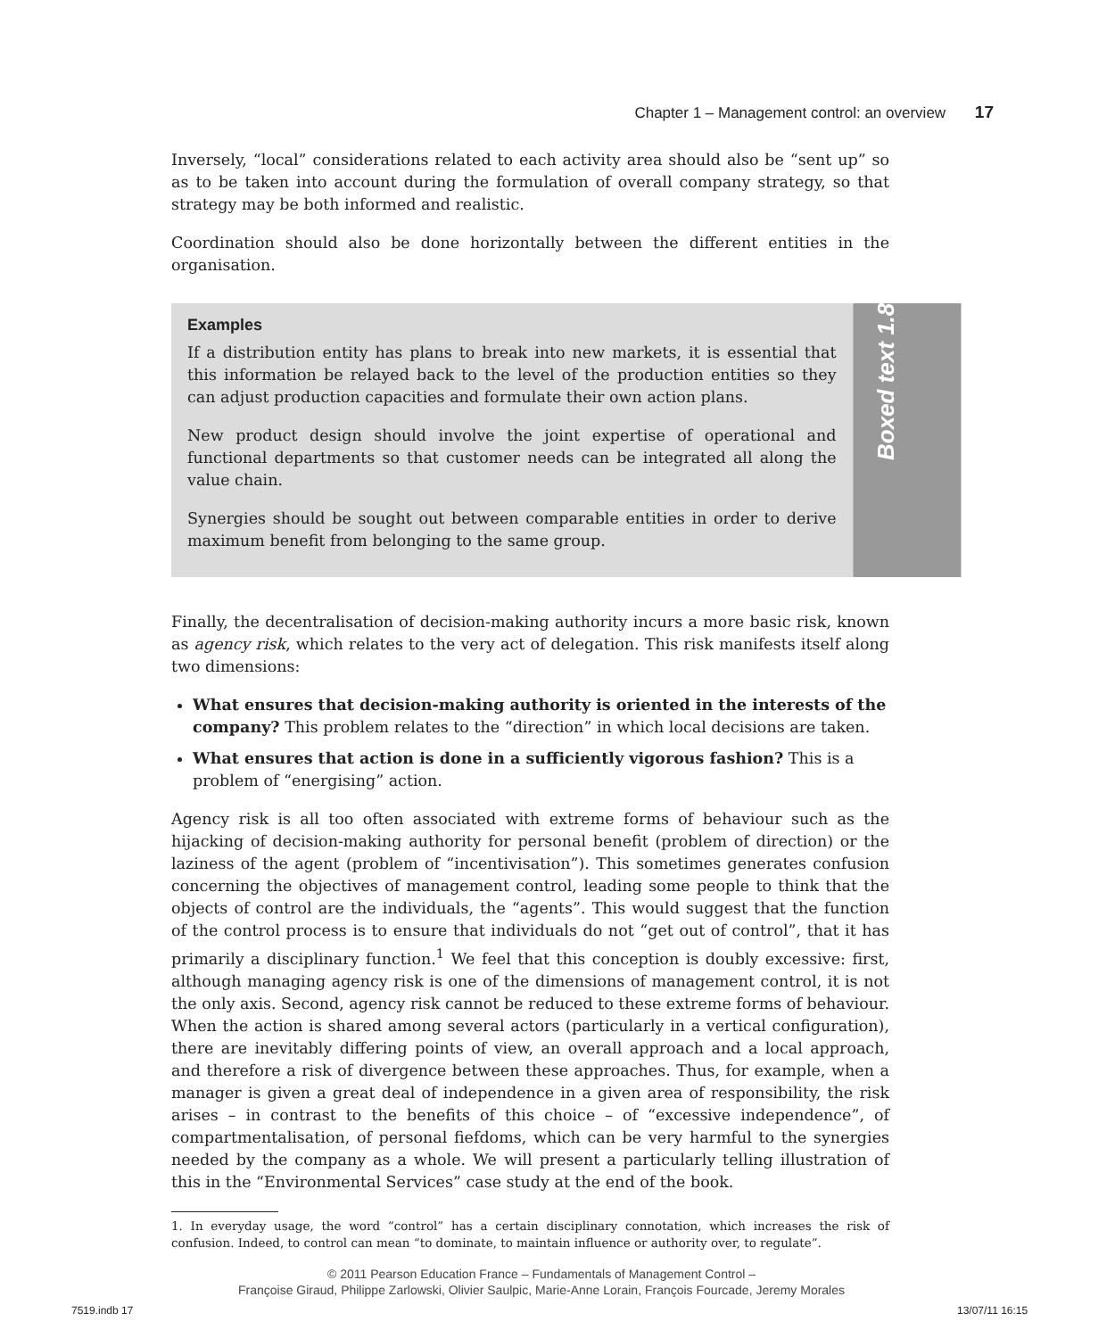Chapter 1 – Management control: an overview 17
Inversely, “local” considerations related to each activity area should also be “sent up” so as to be taken into account during the formulation of overall company strategy, so that strategy may be both informed and realistic.
Coordination should also be done horizontally between the different entities in the organisation.
Examples
If a distribution entity has plans to break into new markets, it is essential that this information be relayed back to the level of the production entities so they can adjust production capacities and formulate their own action plans.
New product design should involve the joint expertise of operational and functional departments so that customer needs can be integrated all along the value chain.
Synergies should be sought out between comparable entities in order to derive maximum benefit from belonging to the same group.
Boxed text 1.8
Finally, the decentralisation of decision-making authority incurs a more basic risk, known as agency risk, which relates to the very act of delegation. This risk manifests itself along two dimensions:
What ensures that decision-making authority is oriented in the interests of the company? This problem relates to the “direction” in which local decisions are taken.
What ensures that action is done in a sufficiently vigorous fashion? This is a problem of “energising” action.
Agency risk is all too often associated with extreme forms of behaviour such as the hijacking of decision-making authority for personal benefit (problem of direction) or the laziness of the agent (problem of “incentivisation”). This sometimes generates confusion concerning the objectives of management control, leading some people to think that the objects of control are the individuals, the “agents”. This would suggest that the function of the control process is to ensure that individuals do not “get out of control”, that it has primarily a disciplinary function.<sup>1</sup> We feel that this conception is doubly excessive: first, although managing agency risk is one of the dimensions of management control, it is not the only axis. Second, agency risk cannot be reduced to these extreme forms of behaviour. When the action is shared among several actors (particularly in a vertical configuration), there are inevitably differing points of view, an overall approach and a local approach, and therefore a risk of divergence between these approaches. Thus, for example, when a manager is given a great deal of independence in a given area of responsibility, the risk arises – in contrast to the benefits of this choice – of “excessive independence”, of compartmentalisation, of personal fiefdoms, which can be very harmful to the synergies needed by the company as a whole. We will present a particularly telling illustration of this in the “Environmental Services” case study at the end of the book.
1. In everyday usage, the word “control” has a certain disciplinary connotation, which increases the risk of confusion. Indeed, to control can mean “to dominate, to maintain influence or authority over, to regulate”.
© 2011 Pearson Education France – Fundamentals of Management Control –
Françoise Giraud, Philippe Zarlowski, Olivier Saulpic, Marie-Anne Lorain, François Fourcade, Jeremy Morales
7519.indb 17 13/07/11 16:15